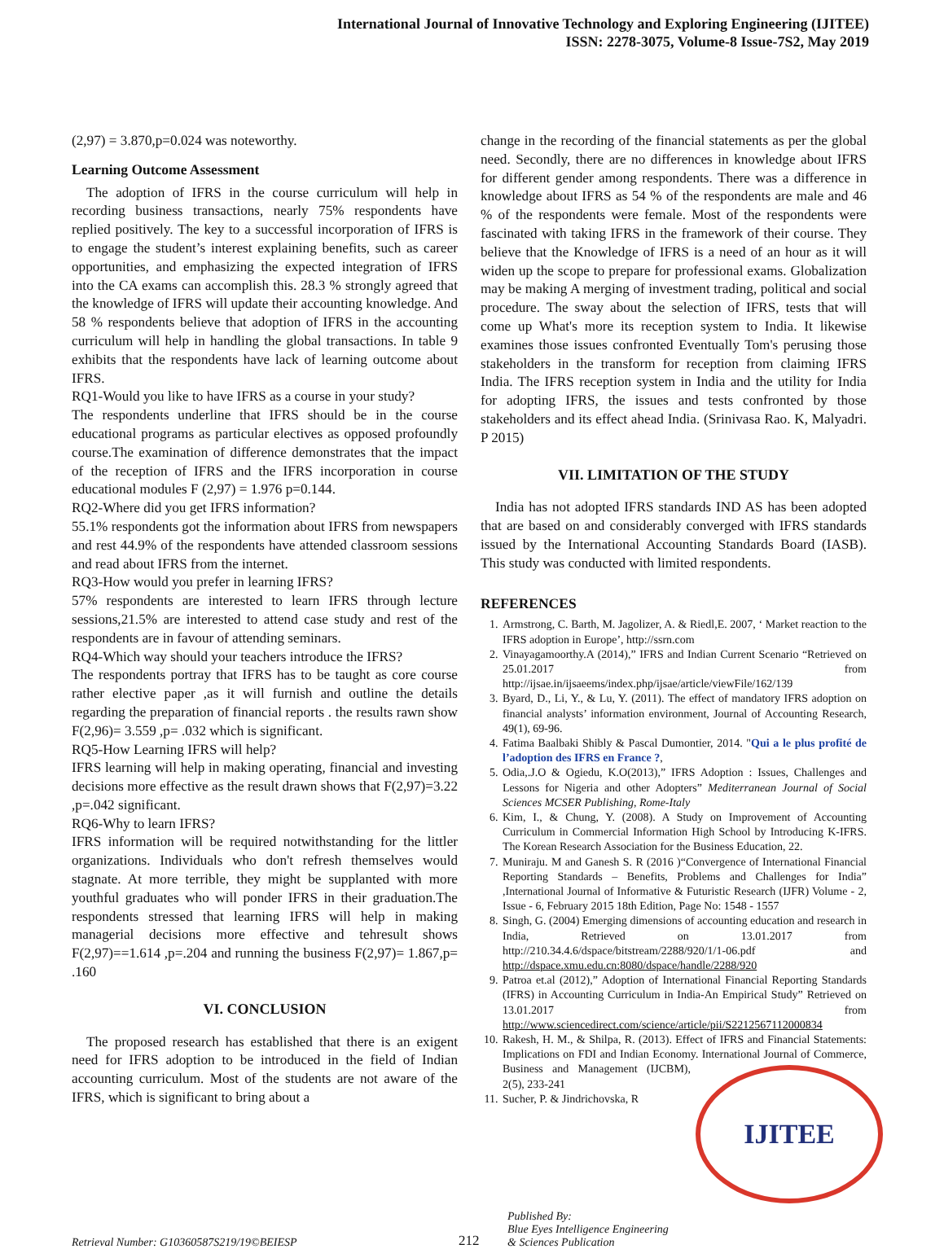International Journal of Innovative Technology and Exploring Engineering (IJITEE)
ISSN: 2278-3075, Volume-8 Issue-7S2, May 2019
(2,97) = 3.870,p=0.024 was noteworthy.
Learning Outcome Assessment
The adoption of IFRS in the course curriculum will help in recording business transactions, nearly 75% respondents have replied positively. The key to a successful incorporation of IFRS is to engage the student’s interest explaining benefits, such as career opportunities, and emphasizing the expected integration of IFRS into the CA exams can accomplish this. 28.3 % strongly agreed that the knowledge of IFRS will update their accounting knowledge. And 58 % respondents believe that adoption of IFRS in the accounting curriculum will help in handling the global transactions. In table 9 exhibits that the respondents have lack of learning outcome about IFRS.
RQ1-Would you like to have IFRS as a course in your study?
The respondents underline that IFRS should be in the course educational programs as particular electives as opposed profoundly course.The examination of difference demonstrates that the impact of the reception of IFRS and the IFRS incorporation in course educational modules F (2,97) = 1.976 p=0.144.
RQ2-Where did you get IFRS information?
55.1% respondents got the information about IFRS from newspapers and rest 44.9% of the respondents have attended classroom sessions and read about IFRS from the internet.
RQ3-How would you prefer in learning IFRS?
57% respondents are interested to learn IFRS through lecture sessions,21.5% are interested to attend case study and rest of the respondents are in favour of attending seminars.
RQ4-Which way should your teachers introduce the IFRS?
The respondents portray that IFRS has to be taught as core course rather elective paper ,as it will furnish and outline the details regarding the preparation of financial reports . the results rawn show F(2,96)= 3.559 ,p= .032 which is significant.
RQ5-How Learning IFRS will help?
IFRS learning will help in making operating, financial and investing decisions more effective as the result drawn shows that F(2,97)=3.22 ,p=.042 significant.
RQ6-Why to learn IFRS?
IFRS information will be required notwithstanding for the littler organizations. Individuals who don't refresh themselves would stagnate. At more terrible, they might be supplanted with more youthful graduates who will ponder IFRS in their graduation.The respondents stressed that learning IFRS will help in making managerial decisions more effective and tehresult shows F(2,97)==1.614 ,p=.204 and running the business F(2,97)= 1.867,p= .160
VI. CONCLUSION
The proposed research has established that there is an exigent need for IFRS adoption to be introduced in the field of Indian accounting curriculum. Most of the students are not aware of the IFRS, which is significant to bring about a
change in the recording of the financial statements as per the global need. Secondly, there are no differences in knowledge about IFRS for different gender among respondents. There was a difference in knowledge about IFRS as 54 % of the respondents are male and 46 % of the respondents were female. Most of the respondents were fascinated with taking IFRS in the framework of their course. They believe that the Knowledge of IFRS is a need of an hour as it will widen up the scope to prepare for professional exams. Globalization may be making A merging of investment trading, political and social procedure. The sway about the selection of IFRS, tests that will come up What's more its reception system to India. It likewise examines those issues confronted Eventually Tom's perusing those stakeholders in the transform for reception from claiming IFRS India. The IFRS reception system in India and the utility for India for adopting IFRS, the issues and tests confronted by those stakeholders and its effect ahead India. (Srinivasa Rao. K, Malyadri. P 2015)
VII. LIMITATION OF THE STUDY
India has not adopted IFRS standards IND AS has been adopted that are based on and considerably converged with IFRS standards issued by the International Accounting Standards Board (IASB). This study was conducted with limited respondents.
REFERENCES
1. Armstrong, C. Barth, M. Jagolizer, A. & Riedl,E. 2007, ‘ Market reaction to the IFRS adoption in Europe’, http://ssrn.com
2. Vinayagamoorthy.A (2014),” IFRS and Indian Current Scenario “Retrieved on 25.01.2017 from http://ijsae.in/ijsaeems/index.php/ijsae/article/viewFile/162/139
3. Byard, D., Li, Y., & Lu, Y. (2011). The effect of mandatory IFRS adoption on financial analysts’ information environment, Journal of Accounting Research, 49(1), 69-96.
4. Fatima Baalbaki Shibly & Pascal Dumontier, 2014. "Qui a le plus profité de l’adoption des IFRS en France ?,
5. Odia,.J.O & Ogiedu, K.O(2013),” IFRS Adoption : Issues, Challenges and Lessons for Nigeria and other Adopters” Mediterranean Journal of Social Sciences MCSER Publishing, Rome-Italy
6. Kim, I., & Chung, Y. (2008). A Study on Improvement of Accounting Curriculum in Commercial Information High School by Introducing K-IFRS. The Korean Research Association for the Business Education, 22.
7. Muniraju. M and Ganesh S. R (2016 )“Convergence of International Financial Reporting Standards – Benefits, Problems and Challenges for India” ,International Journal of Informative & Futuristic Research (IJFR) Volume - 2, Issue - 6, February 2015 18th Edition, Page No: 1548 - 1557
8. Singh, G. (2004) Emerging dimensions of accounting education and research in India, Retrieved on 13.01.2017 from http://210.34.4.6/dspace/bitstream/2288/920/1/1-06.pdf and http://dspace.xmu.edu.cn:8080/dspace/handle/2288/920
9. Patroa et.al (2012),” Adoption of International Financial Reporting Standards (IFRS) in Accounting Curriculum in India-An Empirical Study” Retrieved on 13.01.2017 from http://www.sciencedirect.com/science/article/pii/S2212567112000834
10. Rakesh, H. M., & Shilpa, R. (2013). Effect of IFRS and Financial Statements: Implications on FDI and Indian Economy. International
IJITEE
Journal of Commerce, Business and Management (IJCBM), 2(5), 233-241
11. Sucher, P. & Jindrichovska, R
Retrieval Number: G10360587S219/19©BEIESP 212 Published By:
Blue Eyes Intelligence Engineering
& Sciences Publication